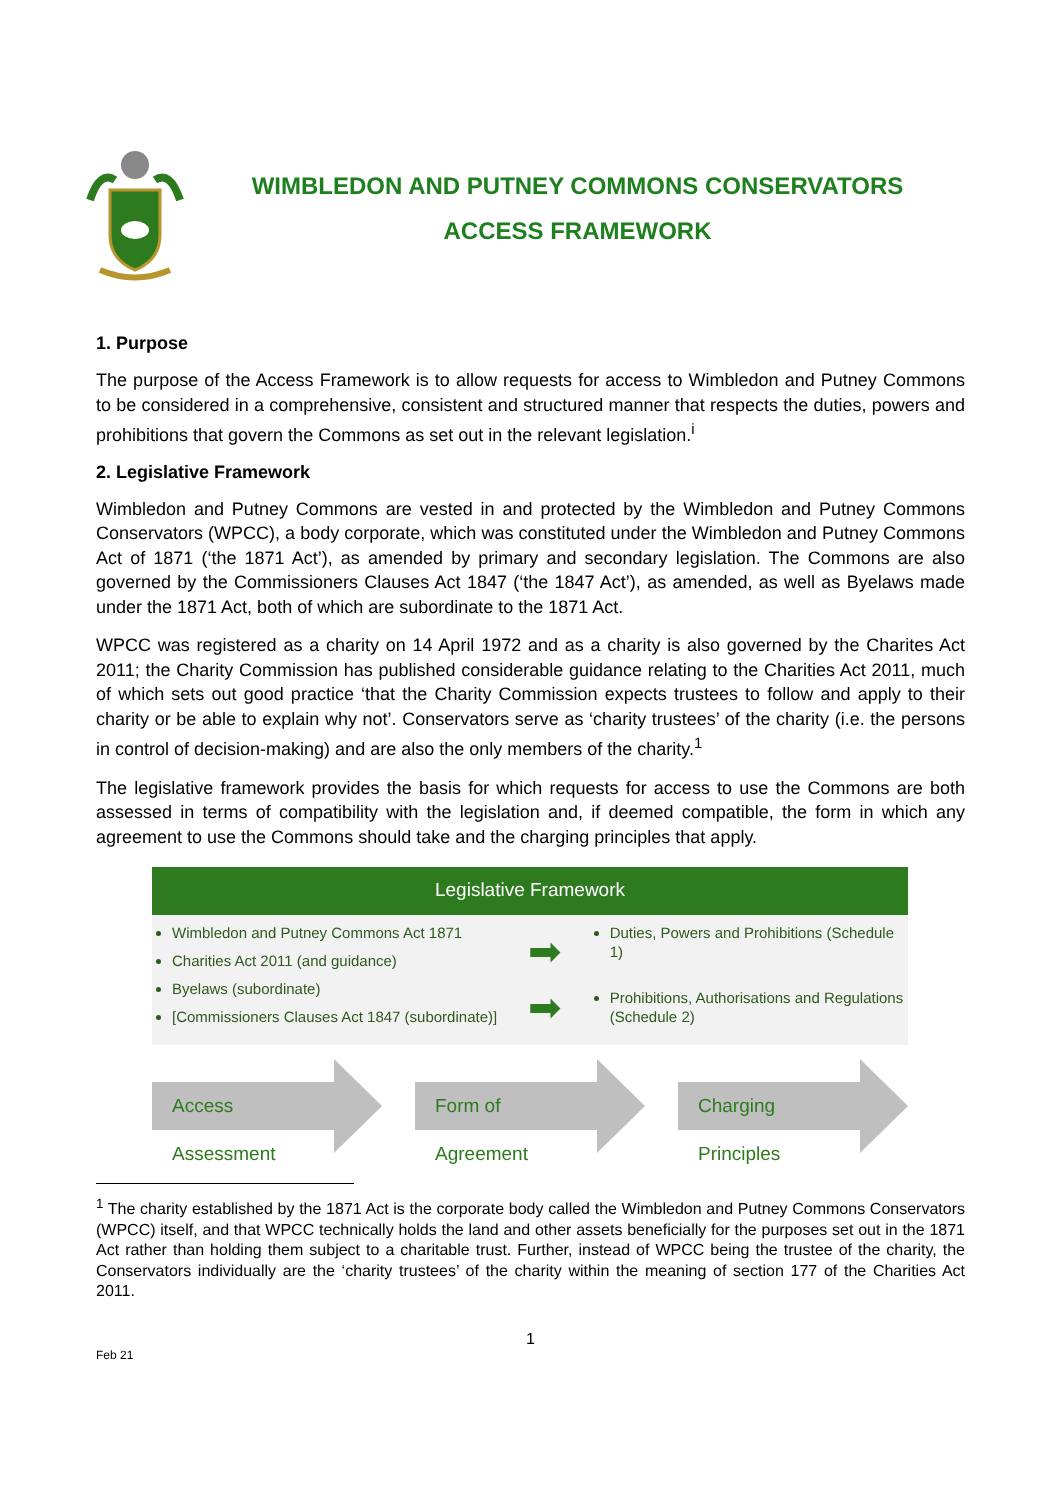WIMBLEDON AND PUTNEY COMMONS CONSERVATORS
ACCESS FRAMEWORK
1. Purpose
The purpose of the Access Framework is to allow requests for access to Wimbledon and Putney Commons to be considered in a comprehensive, consistent and structured manner that respects the duties, powers and prohibitions that govern the Commons as set out in the relevant legislation.<sup>i</sup>
2. Legislative Framework
Wimbledon and Putney Commons are vested in and protected by the Wimbledon and Putney Commons Conservators (WPCC), a body corporate, which was constituted under the Wimbledon and Putney Commons Act of 1871 (‘the 1871 Act’), as amended by primary and secondary legislation. The Commons are also governed by the Commissioners Clauses Act 1847 (‘the 1847 Act’), as amended, as well as Byelaws made under the 1871 Act, both of which are subordinate to the 1871 Act.
WPCC was registered as a charity on 14 April 1972 and as a charity is also governed by the Charites Act 2011; the Charity Commission has published considerable guidance relating to the Charities Act 2011, much of which sets out good practice ‘that the Charity Commission expects trustees to follow and apply to their charity or be able to explain why not’. Conservators serve as ‘charity trustees’ of the charity (i.e. the persons in control of decision-making) and are also the only members of the charity.<sup>1</sup>
The legislative framework provides the basis for which requests for access to use the Commons are both assessed in terms of compatibility with the legislation and, if deemed compatible, the form in which any agreement to use the Commons should take and the charging principles that apply.
Legislative Framework
Wimbledon and Putney Commons Act 1871
Charities Act 2011 (and guidance)
Byelaws (subordinate)
[Commissioners Clauses Act 1847 (subordinate)]
➡
➡
Duties, Powers and Prohibitions (Schedule 1)
Prohibitions, Authorisations and Regulations (Schedule 2)
Access Assessment Form of Agreement Charging Principles
<sup>1</sup> The charity established by the 1871 Act is the corporate body called the Wimbledon and Putney Commons Conservators (WPCC) itself, and that WPCC technically holds the land and other assets beneficially for the purposes set out in the 1871 Act rather than holding them subject to a charitable trust. Further, instead of WPCC being the trustee of the charity, the Conservators individually are the ‘charity trustees’ of the charity within the meaning of section 177 of the Charities Act 2011.
1
Feb 21